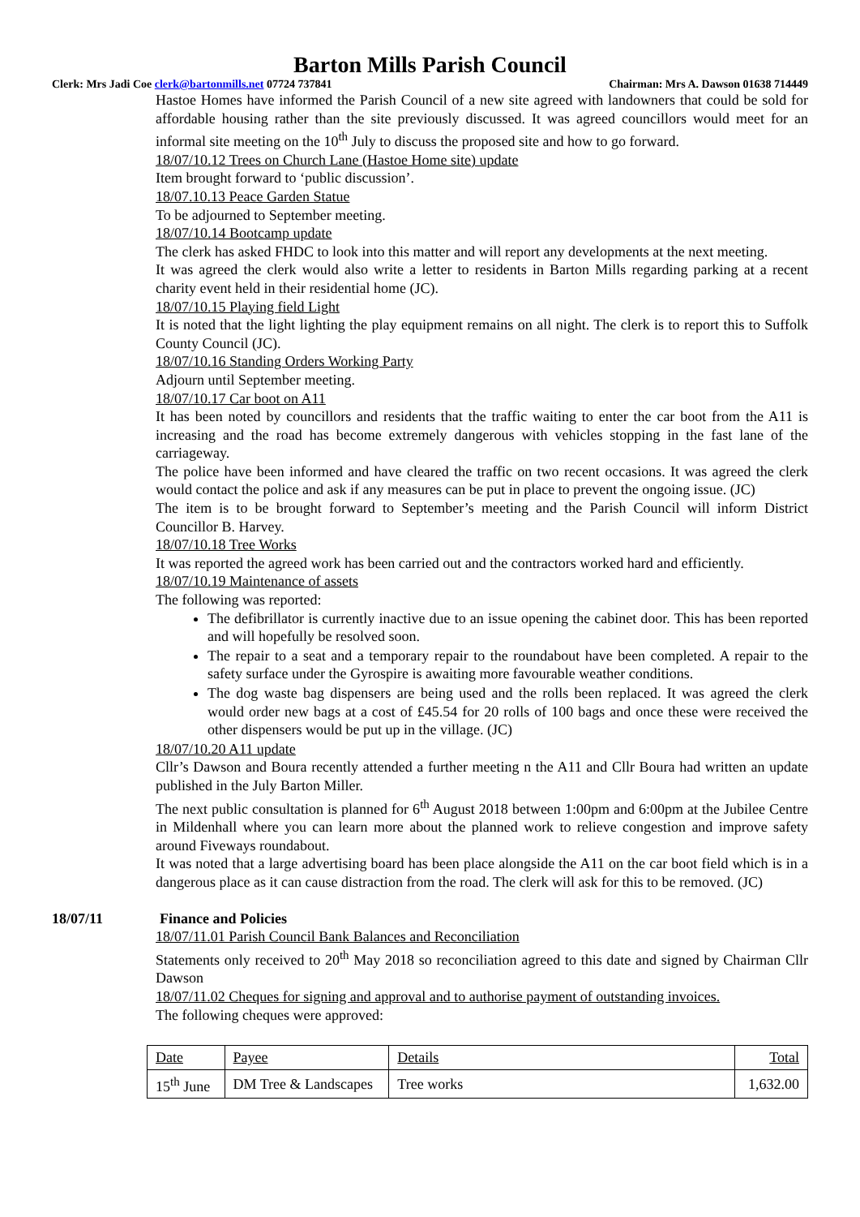Barton Mills Parish Council
Clerk: Mrs Jadi Coe clerk@bartonmills.net 07724 737841 Chairman: Mrs A. Dawson 01638 714449
Hastoe Homes have informed the Parish Council of a new site agreed with landowners that could be sold for affordable housing rather than the site previously discussed. It was agreed councillors would meet for an informal site meeting on the 10<sup>th</sup> July to discuss the proposed site and how to go forward.
18/07/10.12 Trees on Church Lane (Hastoe Home site) update
Item brought forward to ‘public discussion’.
18/07.10.13 Peace Garden Statue
To be adjourned to September meeting.
18/07/10.14 Bootcamp update
The clerk has asked FHDC to look into this matter and will report any developments at the next meeting.
It was agreed the clerk would also write a letter to residents in Barton Mills regarding parking at a recent charity event held in their residential home (JC).
18/07/10.15 Playing field Light
It is noted that the light lighting the play equipment remains on all night. The clerk is to report this to Suffolk County Council (JC).
18/07/10.16 Standing Orders Working Party
Adjourn until September meeting.
18/07/10.17 Car boot on A11
It has been noted by councillors and residents that the traffic waiting to enter the car boot from the A11 is increasing and the road has become extremely dangerous with vehicles stopping in the fast lane of the carriageway.
The police have been informed and have cleared the traffic on two recent occasions. It was agreed the clerk would contact the police and ask if any measures can be put in place to prevent the ongoing issue. (JC)
The item is to be brought forward to September’s meeting and the Parish Council will inform District Councillor B. Harvey.
18/07/10.18 Tree Works
It was reported the agreed work has been carried out and the contractors worked hard and efficiently.
18/07/10.19 Maintenance of assets
The following was reported:
The defibrillator is currently inactive due to an issue opening the cabinet door. This has been reported and will hopefully be resolved soon.
The repair to a seat and a temporary repair to the roundabout have been completed. A repair to the safety surface under the Gyrospire is awaiting more favourable weather conditions.
The dog waste bag dispensers are being used and the rolls been replaced. It was agreed the clerk would order new bags at a cost of £45.54 for 20 rolls of 100 bags and once these were received the other dispensers would be put up in the village. (JC)
18/07/10.20 A11 update
Cllr’s Dawson and Boura recently attended a further meeting n the A11 and Cllr Boura had written an update published in the July Barton Miller.
The next public consultation is planned for 6<sup>th</sup> August 2018 between 1:00pm and 6:00pm at the Jubilee Centre in Mildenhall where you can learn more about the planned work to relieve congestion and improve safety around Fiveways roundabout.
It was noted that a large advertising board has been place alongside the A11 on the car boot field which is in a dangerous place as it can cause distraction from the road. The clerk will ask for this to be removed. (JC)
18/07/11 Finance and Policies
18/07/11.01 Parish Council Bank Balances and Reconciliation
Statements only received to 20<sup>th</sup> May 2018 so reconciliation agreed to this date and signed by Chairman Cllr Dawson
18/07/11.02 Cheques for signing and approval and to authorise payment of outstanding invoices.
The following cheques were approved:
| Date | Payee | Details | Total |
| 15<sup>th</sup> June | DM Tree & Landscapes | Tree works | 1,632.00 |